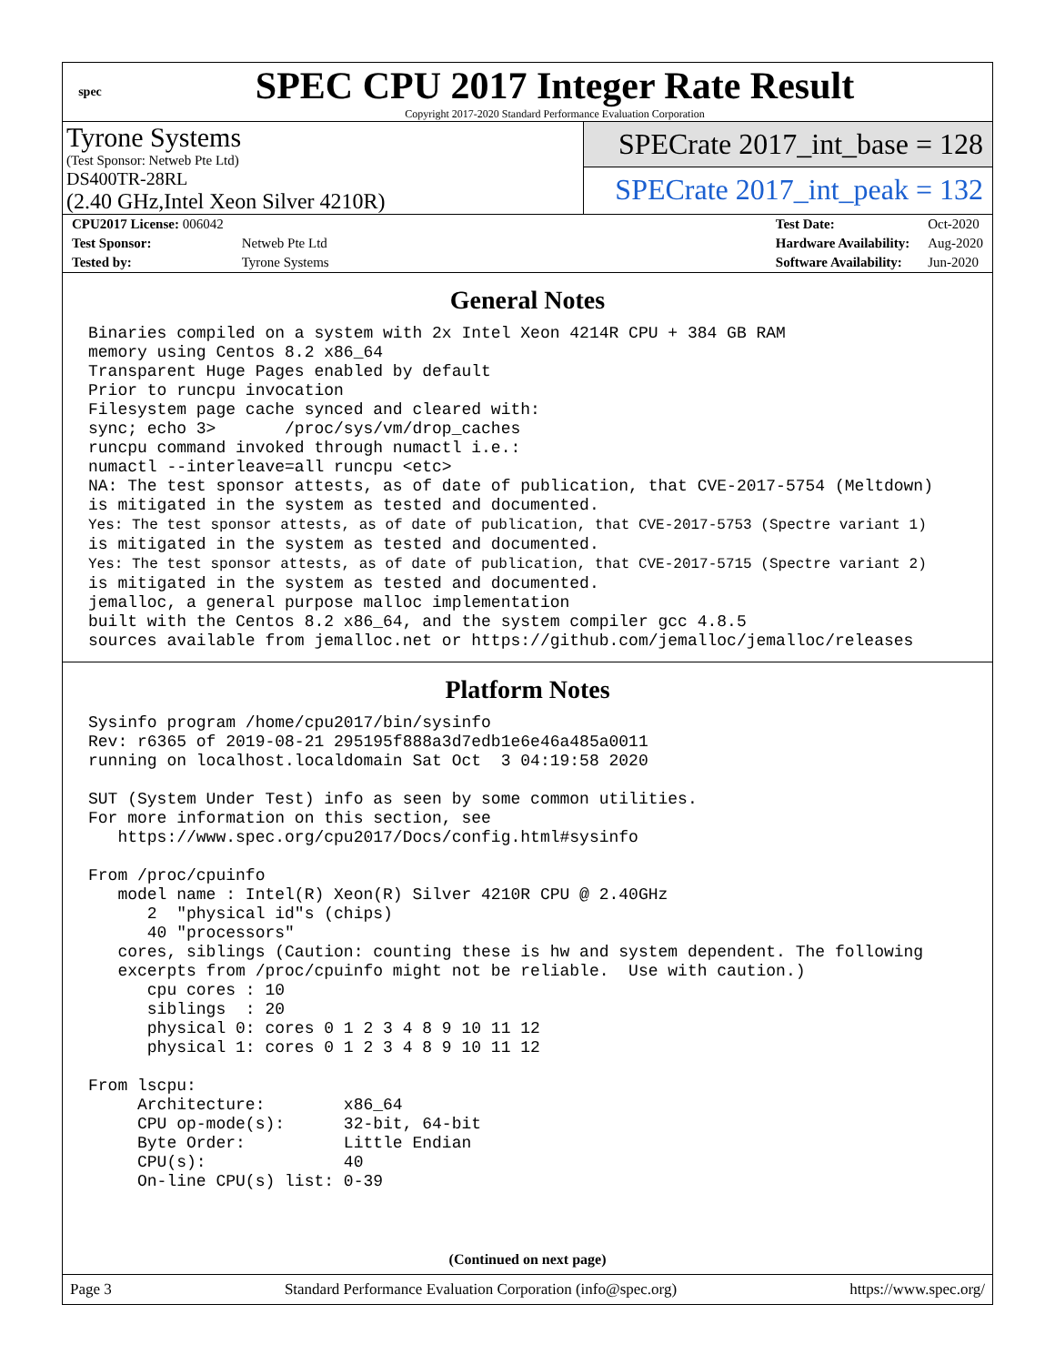spec
SPEC CPU 2017 Integer Rate Result
Copyright 2017-2020 Standard Performance Evaluation Corporation
Tyrone Systems
(Test Sponsor: Netweb Pte Ltd)
DS400TR-28RL
(2.40 GHz,Intel Xeon Silver 4210R)
SPECrate 2017_int_base = 128
SPECrate 2017_int_peak = 132
| CPU2017 License: 006042 | |
| Test Sponsor: | Netweb Pte Ltd |
| Tested by: | Tyrone Systems |
| Test Date: | Oct-2020 |
| Hardware Availability: | Aug-2020 |
| Software Availability: | Jun-2020 |
General Notes
Binaries compiled on a system with 2x Intel Xeon 4214R CPU + 384 GB RAM
memory using Centos 8.2 x86_64
Transparent Huge Pages enabled by default
Prior to runcpu invocation
Filesystem page cache synced and cleared with:
sync; echo 3>       /proc/sys/vm/drop_caches
runcpu command invoked through numactl i.e.:
numactl --interleave=all runcpu <etc>
NA: The test sponsor attests, as of date of publication, that CVE-2017-5754 (Meltdown)
is mitigated in the system as tested and documented.
Yes: The test sponsor attests, as of date of publication, that CVE-2017-5753 (Spectre variant 1)
is mitigated in the system as tested and documented.
Yes: The test sponsor attests, as of date of publication, that CVE-2017-5715 (Spectre variant 2)
is mitigated in the system as tested and documented.
jemalloc, a general purpose malloc implementation
built with the Centos 8.2 x86_64, and the system compiler gcc 4.8.5
sources available from jemalloc.net or https://github.com/jemalloc/jemalloc/releases
Platform Notes
Sysinfo program /home/cpu2017/bin/sysinfo
Rev: r6365 of 2019-08-21 295195f888a3d7edb1e6e46a485a0011
running on localhost.localdomain Sat Oct  3 04:19:58 2020

SUT (System Under Test) info as seen by some common utilities.
For more information on this section, see
   https://www.spec.org/cpu2017/Docs/config.html#sysinfo

From /proc/cpuinfo
   model name : Intel(R) Xeon(R) Silver 4210R CPU @ 2.40GHz
      2  "physical id"s (chips)
      40 "processors"
   cores, siblings (Caution: counting these is hw and system dependent. The following
   excerpts from /proc/cpuinfo might not be reliable.  Use with caution.)
      cpu cores : 10
      siblings  : 20
      physical 0: cores 0 1 2 3 4 8 9 10 11 12
      physical 1: cores 0 1 2 3 4 8 9 10 11 12

From lscpu:
     Architecture:        x86_64
     CPU op-mode(s):      32-bit, 64-bit
     Byte Order:          Little Endian
     CPU(s):              40
     On-line CPU(s) list: 0-39
(Continued on next page)
Page 3 Standard Performance Evaluation Corporation (info@spec.org) https://www.spec.org/